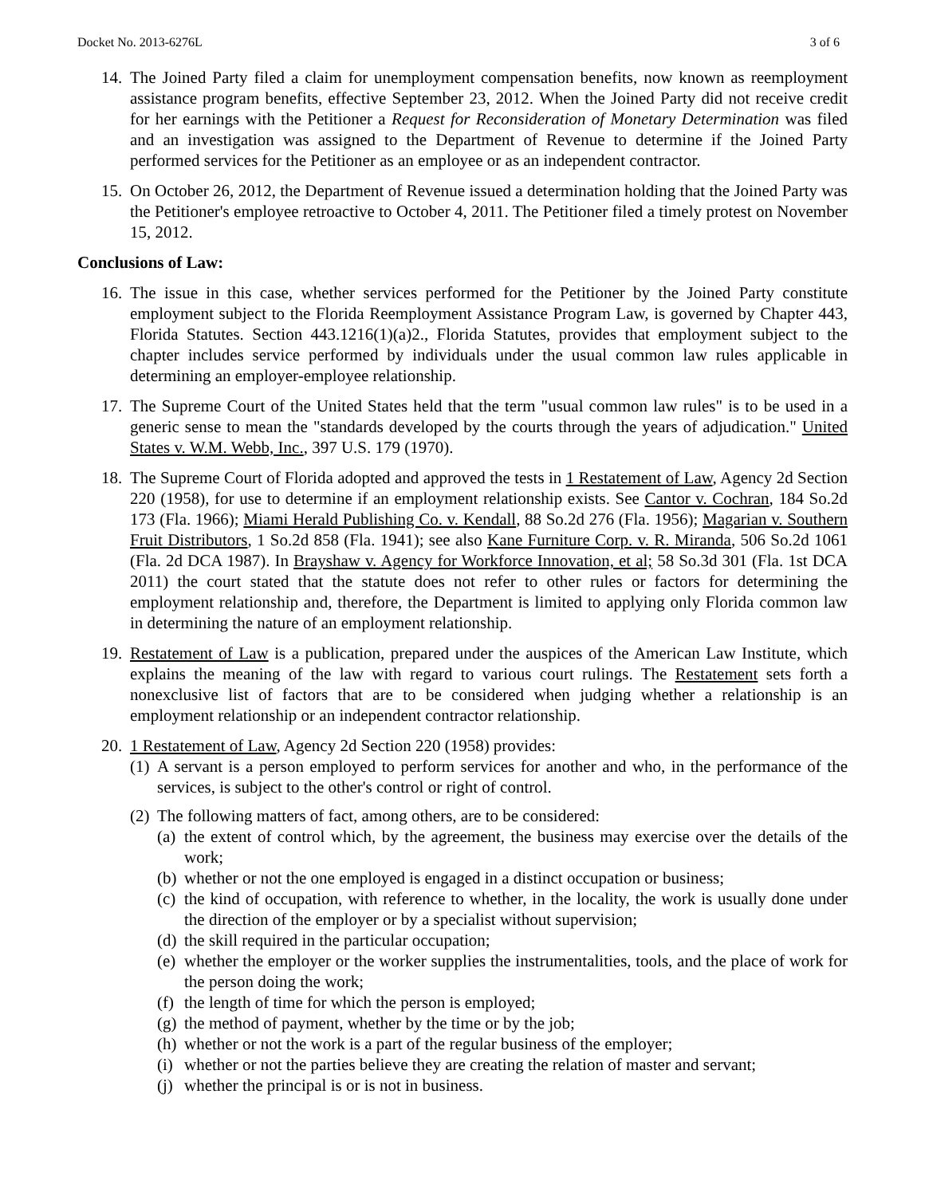Docket No. 2013-6276L 3 of 6
14.
The Joined Party filed a claim for unemployment compensation benefits, now known as reemployment assistance program benefits, effective September 23, 2012. When the Joined Party did not receive credit for her earnings with the Petitioner a Request for Reconsideration of Monetary Determination was filed and an investigation was assigned to the Department of Revenue to determine if the Joined Party performed services for the Petitioner as an employee or as an independent contractor.
15.
On October 26, 2012, the Department of Revenue issued a determination holding that the Joined Party was the Petitioner's employee retroactive to October 4, 2011. The Petitioner filed a timely protest on November 15, 2012.
Conclusions of Law:
16.
The issue in this case, whether services performed for the Petitioner by the Joined Party constitute employment subject to the Florida Reemployment Assistance Program Law, is governed by Chapter 443, Florida Statutes. Section 443.1216(1)(a)2., Florida Statutes, provides that employment subject to the chapter includes service performed by individuals under the usual common law rules applicable in determining an employer-employee relationship.
17.
The Supreme Court of the United States held that the term "usual common law rules" is to be used in a generic sense to mean the "standards developed by the courts through the years of adjudication." United States v. W.M. Webb, Inc., 397 U.S. 179 (1970).
18.
The Supreme Court of Florida adopted and approved the tests in 1 Restatement of Law, Agency 2d Section 220 (1958), for use to determine if an employment relationship exists. See Cantor v. Cochran, 184 So.2d 173 (Fla. 1966); Miami Herald Publishing Co. v. Kendall, 88 So.2d 276 (Fla. 1956); Magarian v. Southern Fruit Distributors, 1 So.2d 858 (Fla. 1941); see also Kane Furniture Corp. v. R. Miranda, 506 So.2d 1061 (Fla. 2d DCA 1987). In Brayshaw v. Agency for Workforce Innovation, et al; 58 So.3d 301 (Fla. 1st DCA 2011) the court stated that the statute does not refer to other rules or factors for determining the employment relationship and, therefore, the Department is limited to applying only Florida common law in determining the nature of an employment relationship.
19.
Restatement of Law is a publication, prepared under the auspices of the American Law Institute, which explains the meaning of the law with regard to various court rulings. The Restatement sets forth a nonexclusive list of factors that are to be considered when judging whether a relationship is an employment relationship or an independent contractor relationship.
20.
1 Restatement of Law, Agency 2d Section 220 (1958) provides:
(1)
A servant is a person employed to perform services for another and who, in the performance of the services, is subject to the other's control or right of control.
(2)
The following matters of fact, among others, are to be considered:
(a)
the extent of control which, by the agreement, the business may exercise over the details of the work;
(b)
whether or not the one employed is engaged in a distinct occupation or business;
(c)
the kind of occupation, with reference to whether, in the locality, the work is usually done under the direction of the employer or by a specialist without supervision;
(d)
the skill required in the particular occupation;
(e)
whether the employer or the worker supplies the instrumentalities, tools, and the place of work for the person doing the work;
(f)
the length of time for which the person is employed;
(g)
the method of payment, whether by the time or by the job;
(h)
whether or not the work is a part of the regular business of the employer;
(i)
whether or not the parties believe they are creating the relation of master and servant;
(j)
whether the principal is or is not in business.